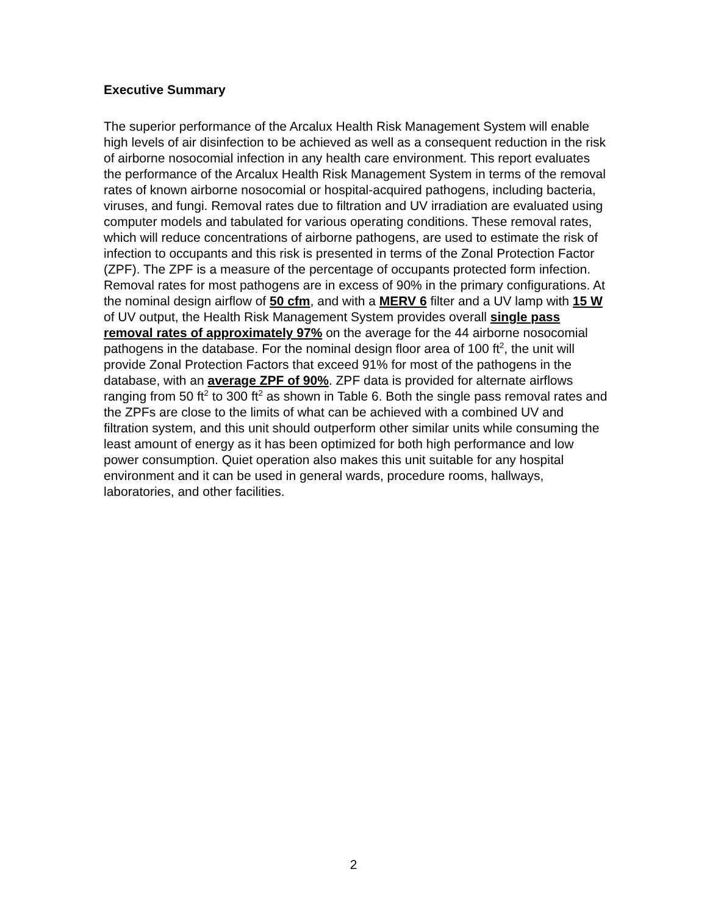Executive Summary
The superior performance of the Arcalux Health Risk Management System will enable high levels of air disinfection to be achieved as well as a consequent reduction in the risk of airborne nosocomial infection in any health care environment. This report evaluates the performance of the Arcalux Health Risk Management System in terms of the removal rates of known airborne nosocomial or hospital-acquired pathogens, including bacteria, viruses, and fungi. Removal rates due to filtration and UV irradiation are evaluated using computer models and tabulated for various operating conditions. These removal rates, which will reduce concentrations of airborne pathogens, are used to estimate the risk of infection to occupants and this risk is presented in terms of the Zonal Protection Factor (ZPF). The ZPF is a measure of the percentage of occupants protected form infection. Removal rates for most pathogens are in excess of 90% in the primary configurations. At the nominal design airflow of 50 cfm, and with a MERV 6 filter and a UV lamp with 15 W of UV output, the Health Risk Management System provides overall single pass removal rates of approximately 97% on the average for the 44 airborne nosocomial pathogens in the database. For the nominal design floor area of 100 ft<sup>2</sup>, the unit will provide Zonal Protection Factors that exceed 91% for most of the pathogens in the database, with an average ZPF of 90%. ZPF data is provided for alternate airflows ranging from 50 ft<sup>2</sup> to 300 ft<sup>2</sup> as shown in Table 6. Both the single pass removal rates and the ZPFs are close to the limits of what can be achieved with a combined UV and filtration system, and this unit should outperform other similar units while consuming the least amount of energy as it has been optimized for both high performance and low power consumption. Quiet operation also makes this unit suitable for any hospital environment and it can be used in general wards, procedure rooms, hallways, laboratories, and other facilities.
2